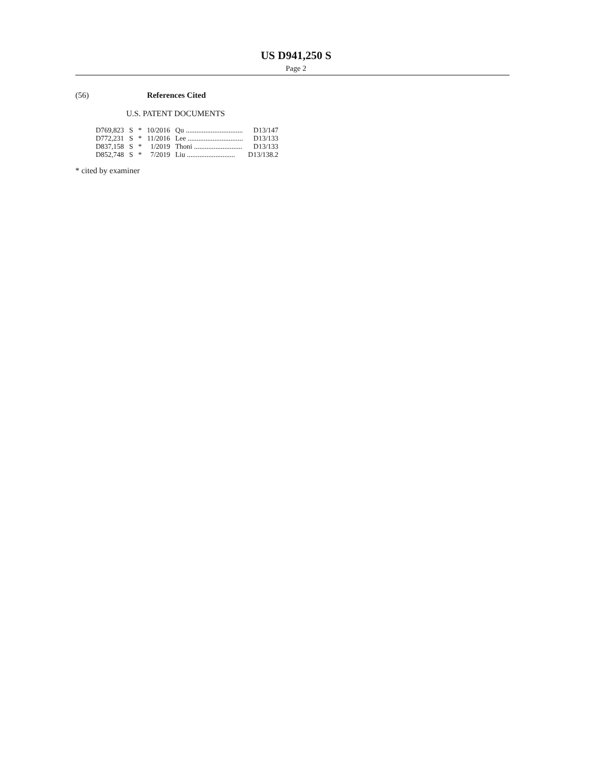US D941,250 S
Page 2
(56) References Cited
U.S. PATENT DOCUMENTS
| D769,823 | S | * | 10/2016 | Qu ................................ | D13/147 |
| D772,231 | S | * | 11/2016 | Lee ............................... | D13/133 |
| D837,158 | S | * | 1/2019 | Thoni ........................... | D13/133 |
| D852,748 | S | * | 7/2019 | Liu ........................... | D13/138.2 |
* cited by examiner